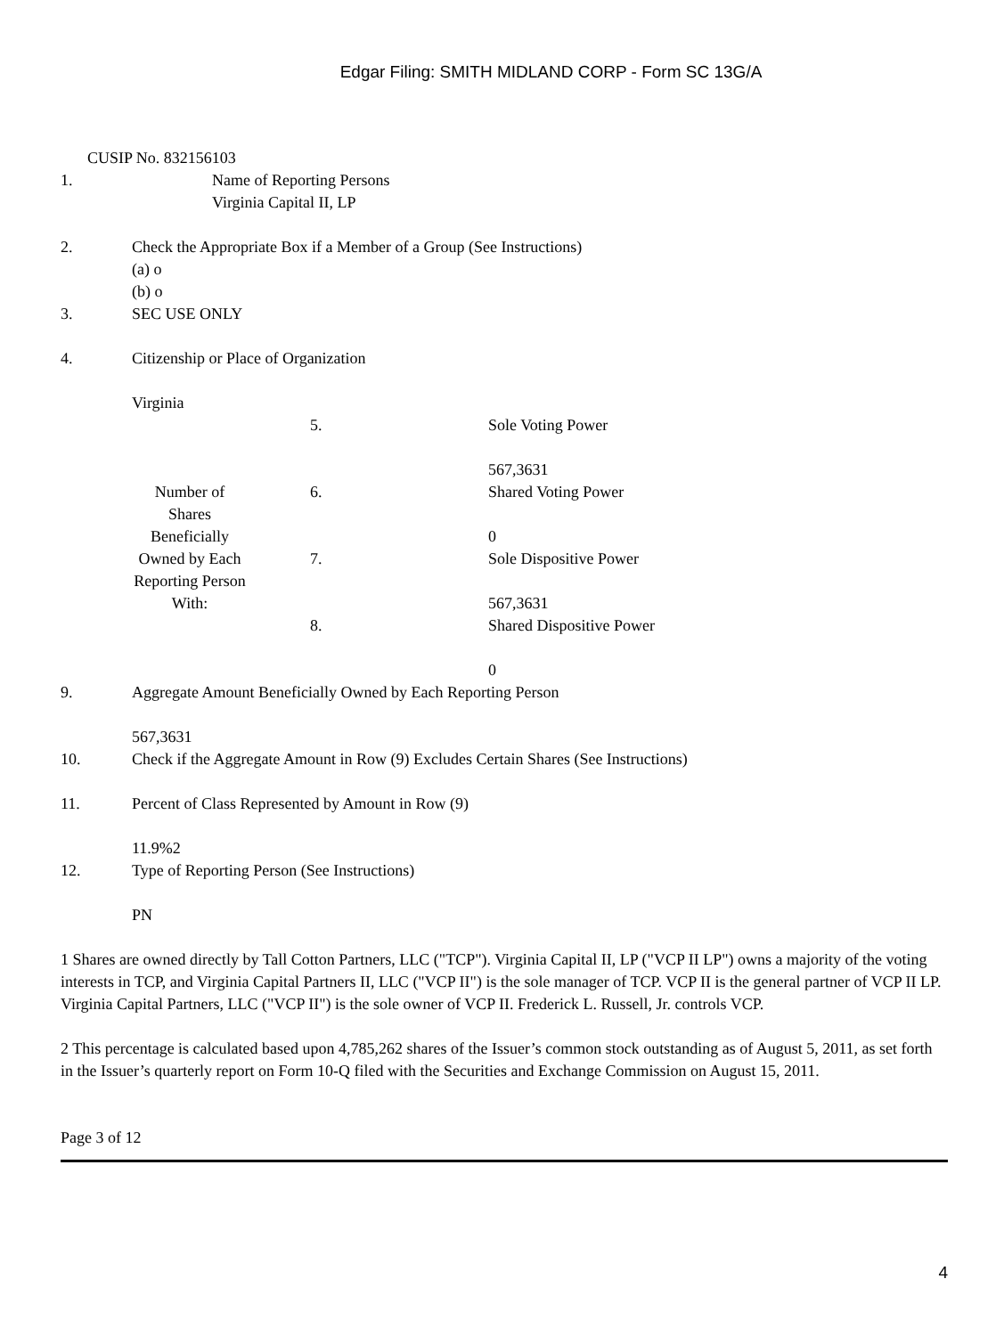Edgar Filing: SMITH MIDLAND CORP - Form SC 13G/A
CUSIP No. 832156103
1. Name of Reporting Persons
Virginia Capital II, LP
2. Check the Appropriate Box if a Member of a Group (See Instructions)
(a) o
(b) o
3. SEC USE ONLY
4. Citizenship or Place of Organization
Virginia
| Number of Shares Beneficially Owned by Each Reporting Person With: | 5. | Sole Voting Power 567,3631 |
| | 6. | Shared Voting Power 0 |
| | 7. | Sole Dispositive Power 567,3631 |
| | 8. | Shared Dispositive Power 0 |
9. Aggregate Amount Beneficially Owned by Each Reporting Person
567,3631
10. Check if the Aggregate Amount in Row (9) Excludes Certain Shares (See Instructions)
11. Percent of Class Represented by Amount in Row (9)
11.9%2
12. Type of Reporting Person (See Instructions)
PN
1 Shares are owned directly by Tall Cotton Partners, LLC ("TCP"). Virginia Capital II, LP ("VCP II LP") owns a majority of the voting interests in TCP, and Virginia Capital Partners II, LLC ("VCP II") is the sole manager of TCP. VCP II is the general partner of VCP II LP. Virginia Capital Partners, LLC ("VCP II") is the sole owner of VCP II. Frederick L. Russell, Jr. controls VCP.
2 This percentage is calculated based upon 4,785,262 shares of the Issuer’s common stock outstanding as of August 5, 2011, as set forth in the Issuer’s quarterly report on Form 10-Q filed with the Securities and Exchange Commission on August 15, 2011.
Page 3 of 12
4